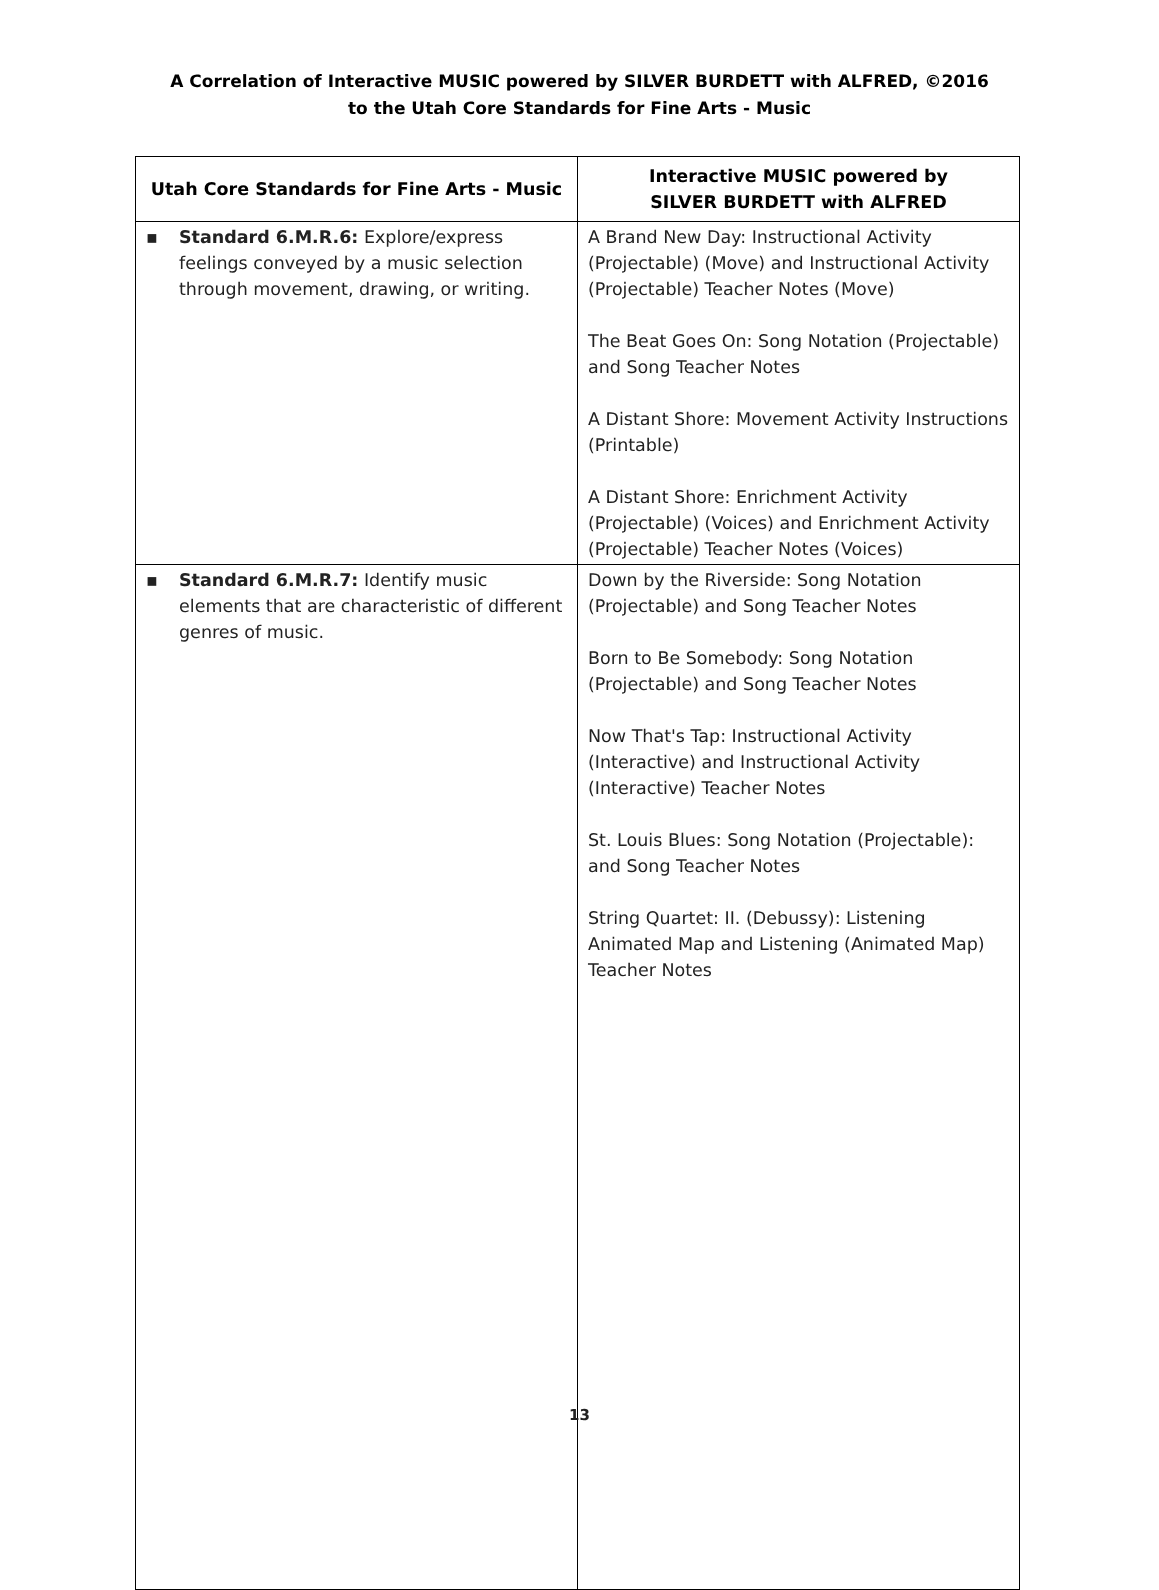A Correlation of Interactive MUSIC powered by SILVER BURDETT with ALFRED, ©2016
to the Utah Core Standards for Fine Arts - Music
| Utah Core Standards for Fine Arts - Music | Interactive MUSIC powered by SILVER BURDETT with ALFRED |
| --- | --- |
| ▪ Standard 6.M.R.6: Explore/express feelings conveyed by a music selection through movement, drawing, or writing. | A Brand New Day: Instructional Activity (Projectable) (Move) and Instructional Activity (Projectable) Teacher Notes (Move) The Beat Goes On: Song Notation (Projectable) and Song Teacher Notes A Distant Shore: Movement Activity Instructions (Printable) A Distant Shore: Enrichment Activity (Projectable) (Voices) and Enrichment Activity (Projectable) Teacher Notes (Voices) |
| ▪ Standard 6.M.R.7: Identify music elements that are characteristic of different genres of music. | Down by the Riverside: Song Notation (Projectable) and Song Teacher Notes Born to Be Somebody: Song Notation (Projectable) and Song Teacher Notes Now That's Tap: Instructional Activity (Interactive) and Instructional Activity (Interactive) Teacher Notes St. Louis Blues: Song Notation (Projectable): and Song Teacher Notes String Quartet: II. (Debussy): Listening Animated Map and Listening (Animated Map) Teacher Notes |
13